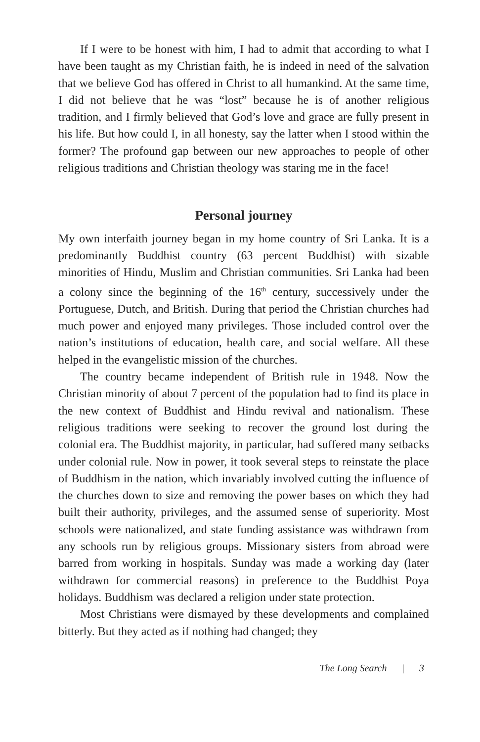If I were to be honest with him, I had to admit that according to what I have been taught as my Christian faith, he is indeed in need of the salvation that we believe God has offered in Christ to all humankind. At the same time, I did not believe that he was “lost” because he is of another religious tradition, and I firmly believed that God’s love and grace are fully present in his life. But how could I, in all honesty, say the latter when I stood within the former? The profound gap between our new approaches to people of other religious traditions and Christian theology was staring me in the face!
Personal journey
My own interfaith journey began in my home country of Sri Lanka. It is a predominantly Buddhist country (63 percent Buddhist) with sizable minorities of Hindu, Muslim and Christian communities. Sri Lanka had been a colony since the beginning of the 16<sup>th</sup> century, successively under the Portuguese, Dutch, and British. During that period the Christian churches had much power and enjoyed many privileges. Those included control over the nation’s institutions of education, health care, and social welfare. All these helped in the evangelistic mission of the churches.
The country became independent of British rule in 1948. Now the Christian minority of about 7 percent of the population had to find its place in the new context of Buddhist and Hindu revival and nationalism. These religious traditions were seeking to recover the ground lost during the colonial era. The Buddhist majority, in particular, had suffered many setbacks under colonial rule. Now in power, it took several steps to reinstate the place of Buddhism in the nation, which invariably involved cutting the influence of the churches down to size and removing the power bases on which they had built their authority, privileges, and the assumed sense of superiority. Most schools were nationalized, and state funding assistance was withdrawn from any schools run by religious groups. Missionary sisters from abroad were barred from working in hospitals. Sunday was made a working day (later withdrawn for commercial reasons) in preference to the Buddhist Poya holidays. Buddhism was declared a religion under state protection.
Most Christians were dismayed by these developments and complained bitterly. But they acted as if nothing had changed; they
The Long Search | 3